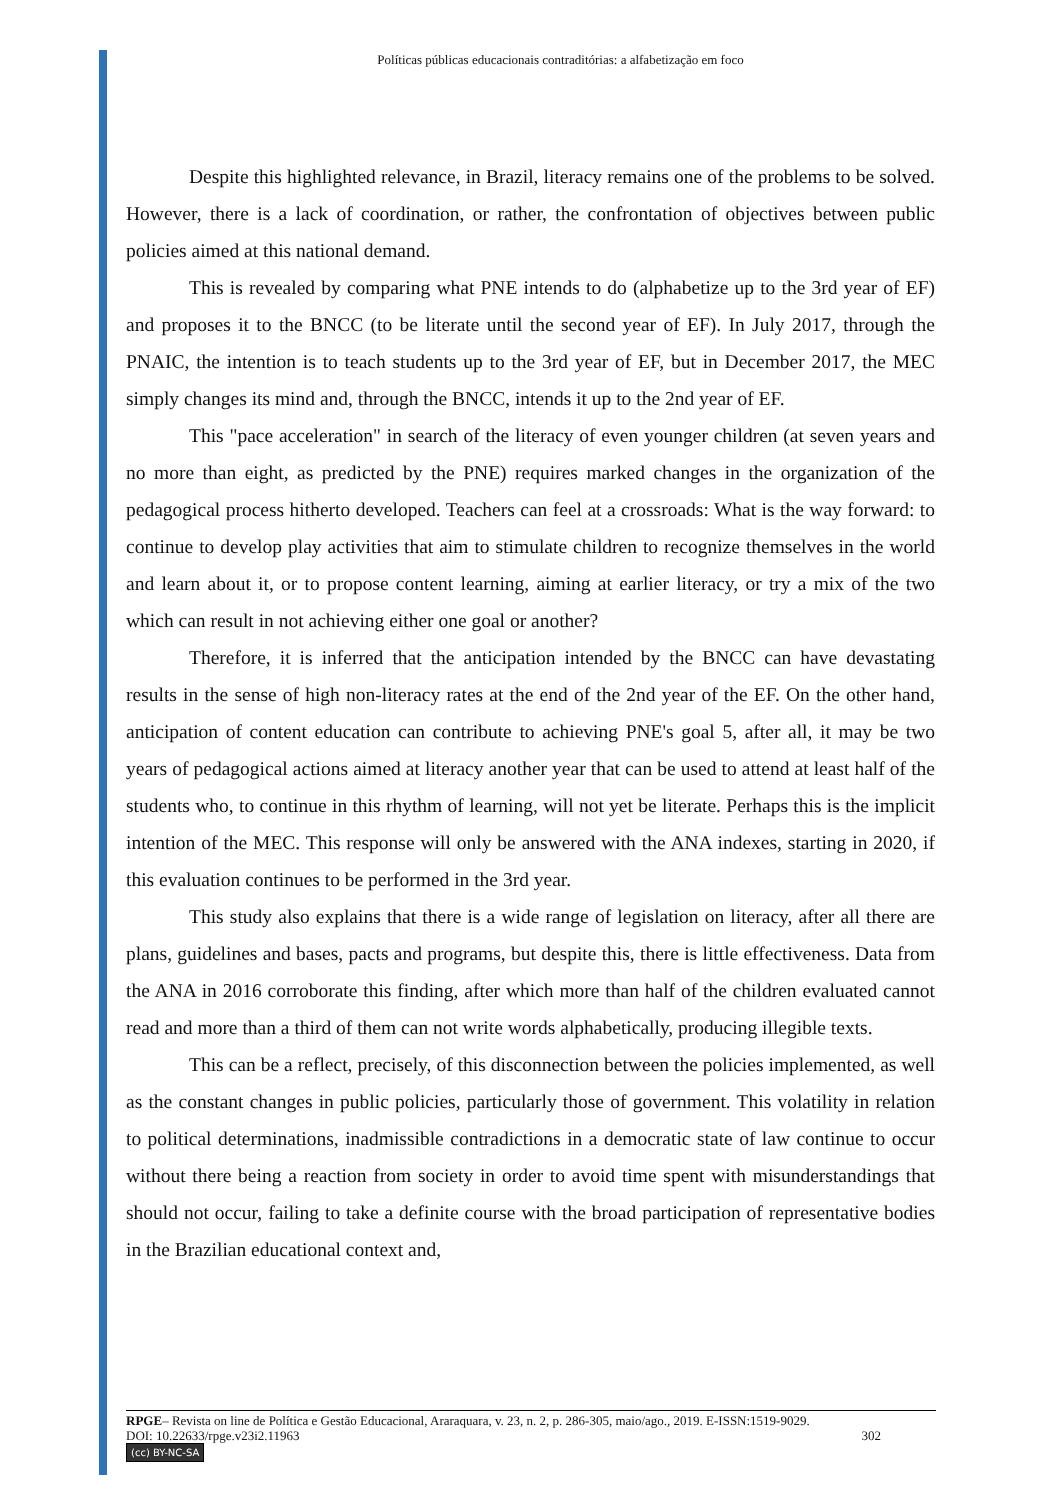Políticas públicas educacionais contraditórias: a alfabetização em foco
Despite this highlighted relevance, in Brazil, literacy remains one of the problems to be solved. However, there is a lack of coordination, or rather, the confrontation of objectives between public policies aimed at this national demand.
This is revealed by comparing what PNE intends to do (alphabetize up to the 3rd year of EF) and proposes it to the BNCC (to be literate until the second year of EF). In July 2017, through the PNAIC, the intention is to teach students up to the 3rd year of EF, but in December 2017, the MEC simply changes its mind and, through the BNCC, intends it up to the 2nd year of EF.
This "pace acceleration" in search of the literacy of even younger children (at seven years and no more than eight, as predicted by the PNE) requires marked changes in the organization of the pedagogical process hitherto developed. Teachers can feel at a crossroads: What is the way forward: to continue to develop play activities that aim to stimulate children to recognize themselves in the world and learn about it, or to propose content learning, aiming at earlier literacy, or try a mix of the two which can result in not achieving either one goal or another?
Therefore, it is inferred that the anticipation intended by the BNCC can have devastating results in the sense of high non-literacy rates at the end of the 2nd year of the EF. On the other hand, anticipation of content education can contribute to achieving PNE's goal 5, after all, it may be two years of pedagogical actions aimed at literacy another year that can be used to attend at least half of the students who, to continue in this rhythm of learning, will not yet be literate. Perhaps this is the implicit intention of the MEC. This response will only be answered with the ANA indexes, starting in 2020, if this evaluation continues to be performed in the 3rd year.
This study also explains that there is a wide range of legislation on literacy, after all there are plans, guidelines and bases, pacts and programs, but despite this, there is little effectiveness. Data from the ANA in 2016 corroborate this finding, after which more than half of the children evaluated cannot read and more than a third of them can not write words alphabetically, producing illegible texts.
This can be a reflect, precisely, of this disconnection between the policies implemented, as well as the constant changes in public policies, particularly those of government. This volatility in relation to political determinations, inadmissible contradictions in a democratic state of law continue to occur without there being a reaction from society in order to avoid time spent with misunderstandings that should not occur, failing to take a definite course with the broad participation of representative bodies in the Brazilian educational context and,
RPGE– Revista on line de Política e Gestão Educacional, Araraquara, v. 23, n. 2, p. 286-305, maio/ago., 2019. E-ISSN:1519-9029.
DOI: 10.22633/rpge.v23i2.11963 302
(cc) BY-NC-SA